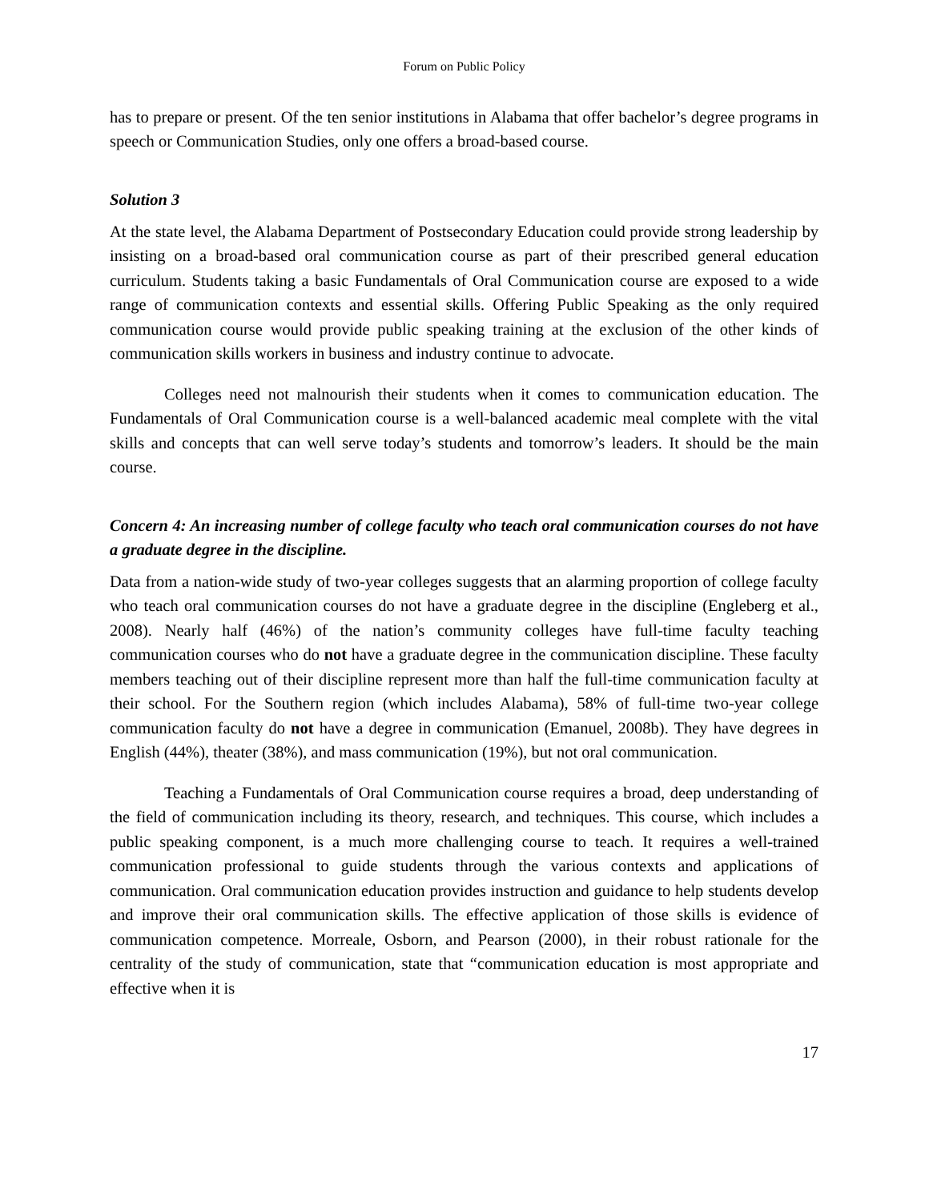Forum on Public Policy
has to prepare or present. Of the ten senior institutions in Alabama that offer bachelor’s degree programs in speech or Communication Studies, only one offers a broad-based course.
Solution 3
At the state level, the Alabama Department of Postsecondary Education could provide strong leadership by insisting on a broad-based oral communication course as part of their prescribed general education curriculum. Students taking a basic Fundamentals of Oral Communication course are exposed to a wide range of communication contexts and essential skills. Offering Public Speaking as the only required communication course would provide public speaking training at the exclusion of the other kinds of communication skills workers in business and industry continue to advocate.
Colleges need not malnourish their students when it comes to communication education. The Fundamentals of Oral Communication course is a well-balanced academic meal complete with the vital skills and concepts that can well serve today’s students and tomorrow’s leaders. It should be the main course.
Concern 4: An increasing number of college faculty who teach oral communication courses do not have a graduate degree in the discipline.
Data from a nation-wide study of two-year colleges suggests that an alarming proportion of college faculty who teach oral communication courses do not have a graduate degree in the discipline (Engleberg et al., 2008). Nearly half (46%) of the nation’s community colleges have full-time faculty teaching communication courses who do not have a graduate degree in the communication discipline. These faculty members teaching out of their discipline represent more than half the full-time communication faculty at their school. For the Southern region (which includes Alabama), 58% of full-time two-year college communication faculty do not have a degree in communication (Emanuel, 2008b). They have degrees in English (44%), theater (38%), and mass communication (19%), but not oral communication.
Teaching a Fundamentals of Oral Communication course requires a broad, deep understanding of the field of communication including its theory, research, and techniques. This course, which includes a public speaking component, is a much more challenging course to teach. It requires a well-trained communication professional to guide students through the various contexts and applications of communication. Oral communication education provides instruction and guidance to help students develop and improve their oral communication skills. The effective application of those skills is evidence of communication competence. Morreale, Osborn, and Pearson (2000), in their robust rationale for the centrality of the study of communication, state that “communication education is most appropriate and effective when it is
17